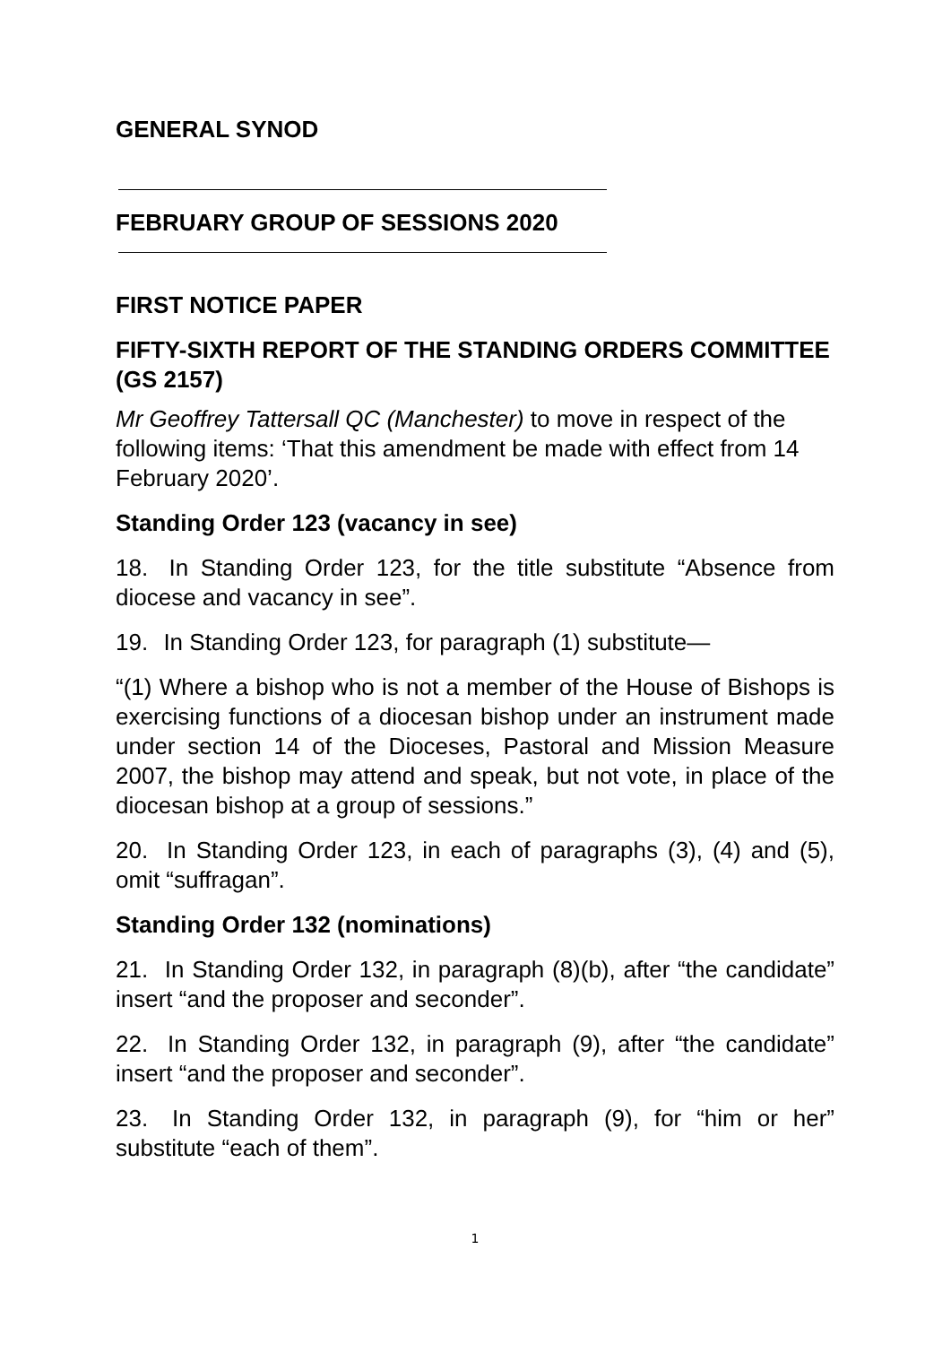GENERAL SYNOD
FEBRUARY GROUP OF SESSIONS 2020
FIRST NOTICE PAPER
FIFTY-SIXTH REPORT OF THE STANDING ORDERS COMMITTEE (GS 2157)
Mr Geoffrey Tattersall QC (Manchester) to move in respect of the following items: ‘That this amendment be made with effect from 14 February 2020’.
Standing Order 123 (vacancy in see)
18. In Standing Order 123, for the title substitute “Absence from diocese and vacancy in see”.
19. In Standing Order 123, for paragraph (1) substitute—
“(1) Where a bishop who is not a member of the House of Bishops is exercising functions of a diocesan bishop under an instrument made under section 14 of the Dioceses, Pastoral and Mission Measure 2007, the bishop may attend and speak, but not vote, in place of the diocesan bishop at a group of sessions.”
20. In Standing Order 123, in each of paragraphs (3), (4) and (5), omit “suffragan”.
Standing Order 132 (nominations)
21. In Standing Order 132, in paragraph (8)(b), after “the candidate” insert “and the proposer and seconder”.
22. In Standing Order 132, in paragraph (9), after “the candidate” insert “and the proposer and seconder”.
23. In Standing Order 132, in paragraph (9), for “him or her” substitute “each of them”.
1